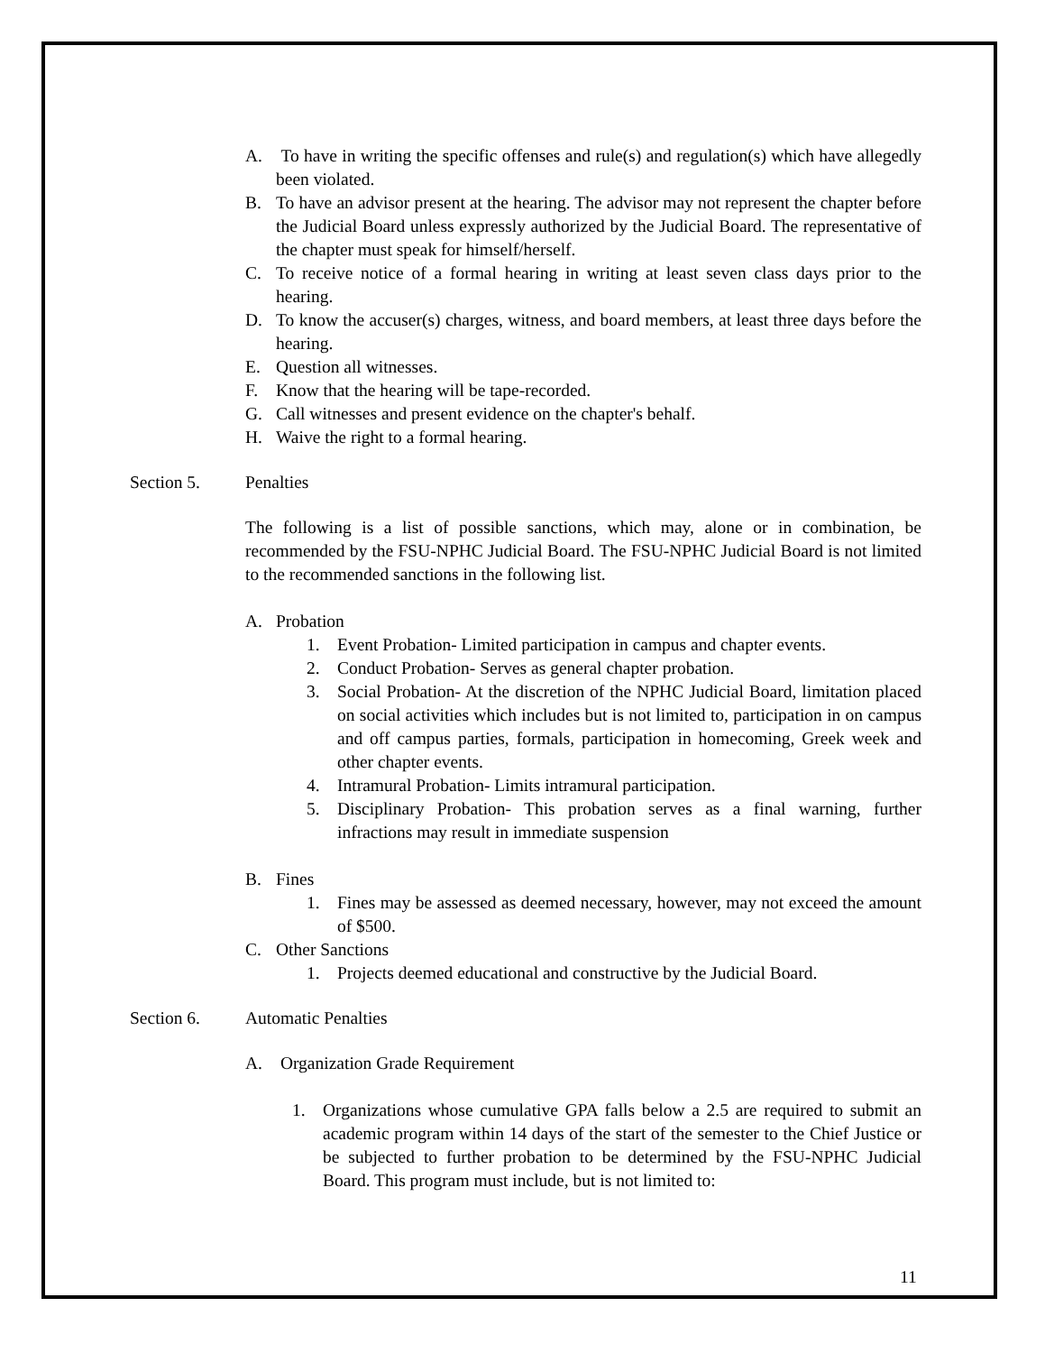A. To have in writing the specific offenses and rule(s) and regulation(s) which have allegedly been violated.
B. To have an advisor present at the hearing. The advisor may not represent the chapter before the Judicial Board unless expressly authorized by the Judicial Board. The representative of the chapter must speak for himself/herself.
C. To receive notice of a formal hearing in writing at least seven class days prior to the hearing.
D. To know the accuser(s) charges, witness, and board members, at least three days before the hearing.
E. Question all witnesses.
F. Know that the hearing will be tape-recorded.
G. Call witnesses and present evidence on the chapter's behalf.
H. Waive the right to a formal hearing.
Section 5. Penalties
The following is a list of possible sanctions, which may, alone or in combination, be recommended by the FSU-NPHC Judicial Board. The FSU-NPHC Judicial Board is not limited to the recommended sanctions in the following list.
A. Probation
1. Event Probation- Limited participation in campus and chapter events.
2. Conduct Probation- Serves as general chapter probation.
3. Social Probation- At the discretion of the NPHC Judicial Board, limitation placed on social activities which includes but is not limited to, participation in on campus and off campus parties, formals, participation in homecoming, Greek week and other chapter events.
4. Intramural Probation- Limits intramural participation.
5. Disciplinary Probation- This probation serves as a final warning, further infractions may result in immediate suspension
B. Fines
1. Fines may be assessed as deemed necessary, however, may not exceed the amount of $500.
C. Other Sanctions
1. Projects deemed educational and constructive by the Judicial Board.
Section 6. Automatic Penalties
A. Organization Grade Requirement
1. Organizations whose cumulative GPA falls below a 2.5 are required to submit an academic program within 14 days of the start of the semester to the Chief Justice or be subjected to further probation to be determined by the FSU-NPHC Judicial Board. This program must include, but is not limited to:
11